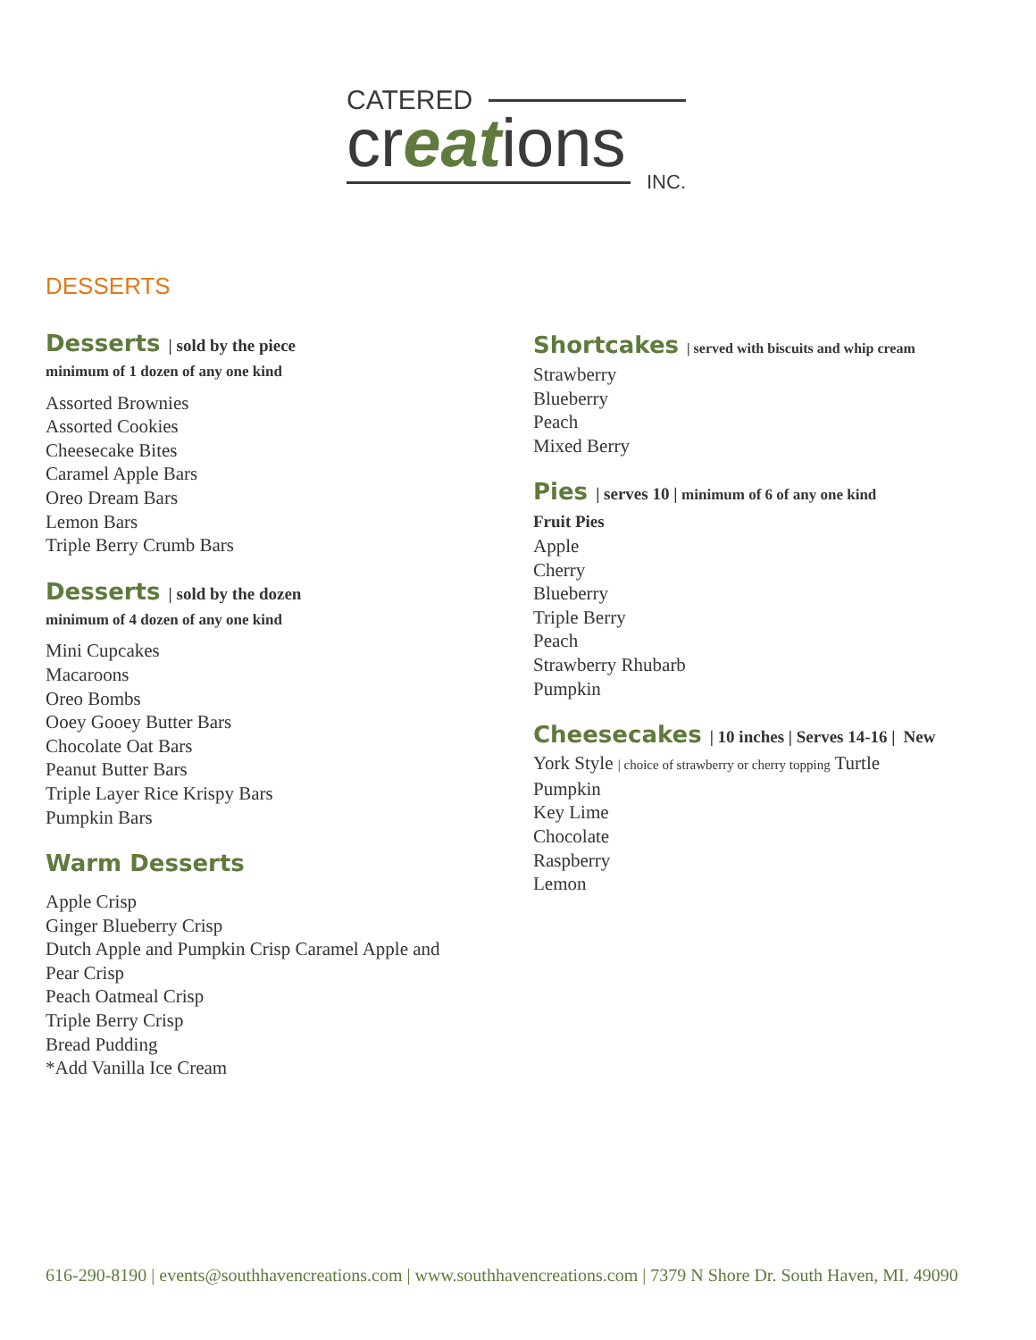CATERED
creations
INC.
DESSERTS
Desserts | sold by the piece
minimum of 1 dozen of any one kind
Assorted Brownies
Assorted Cookies
Cheesecake Bites
Caramel Apple Bars
Oreo Dream Bars
Lemon Bars
Triple Berry Crumb Bars
Desserts | sold by the dozen
minimum of 4 dozen of any one kind
Mini Cupcakes
Macaroons
Oreo Bombs
Ooey Gooey Butter Bars
Chocolate Oat Bars
Peanut Butter Bars
Triple Layer Rice Krispy Bars
Pumpkin Bars
Warm Desserts
Apple Crisp
Ginger Blueberry Crisp
Dutch Apple and Pumpkin Crisp Caramel Apple and Pear Crisp
Peach Oatmeal Crisp
Triple Berry Crisp
Bread Pudding
*Add Vanilla Ice Cream
Shortcakes | served with biscuits and whip cream
Strawberry
Blueberry
Peach
Mixed Berry
Pies | serves 10 | minimum of 6 of any one kind
Fruit Pies
Apple
Cherry
Blueberry
Triple Berry
Peach
Strawberry Rhubarb
Pumpkin
Cheesecakes | 10 inches | Serves 14-16 | New
York Style | choice of strawberry or cherry topping Turtle
Pumpkin
Key Lime
Chocolate
Raspberry
Lemon
616-290-8190 | events@southhavencreations.com | www.southhavencreations.com | 7379 N Shore Dr. South Haven, MI. 49090